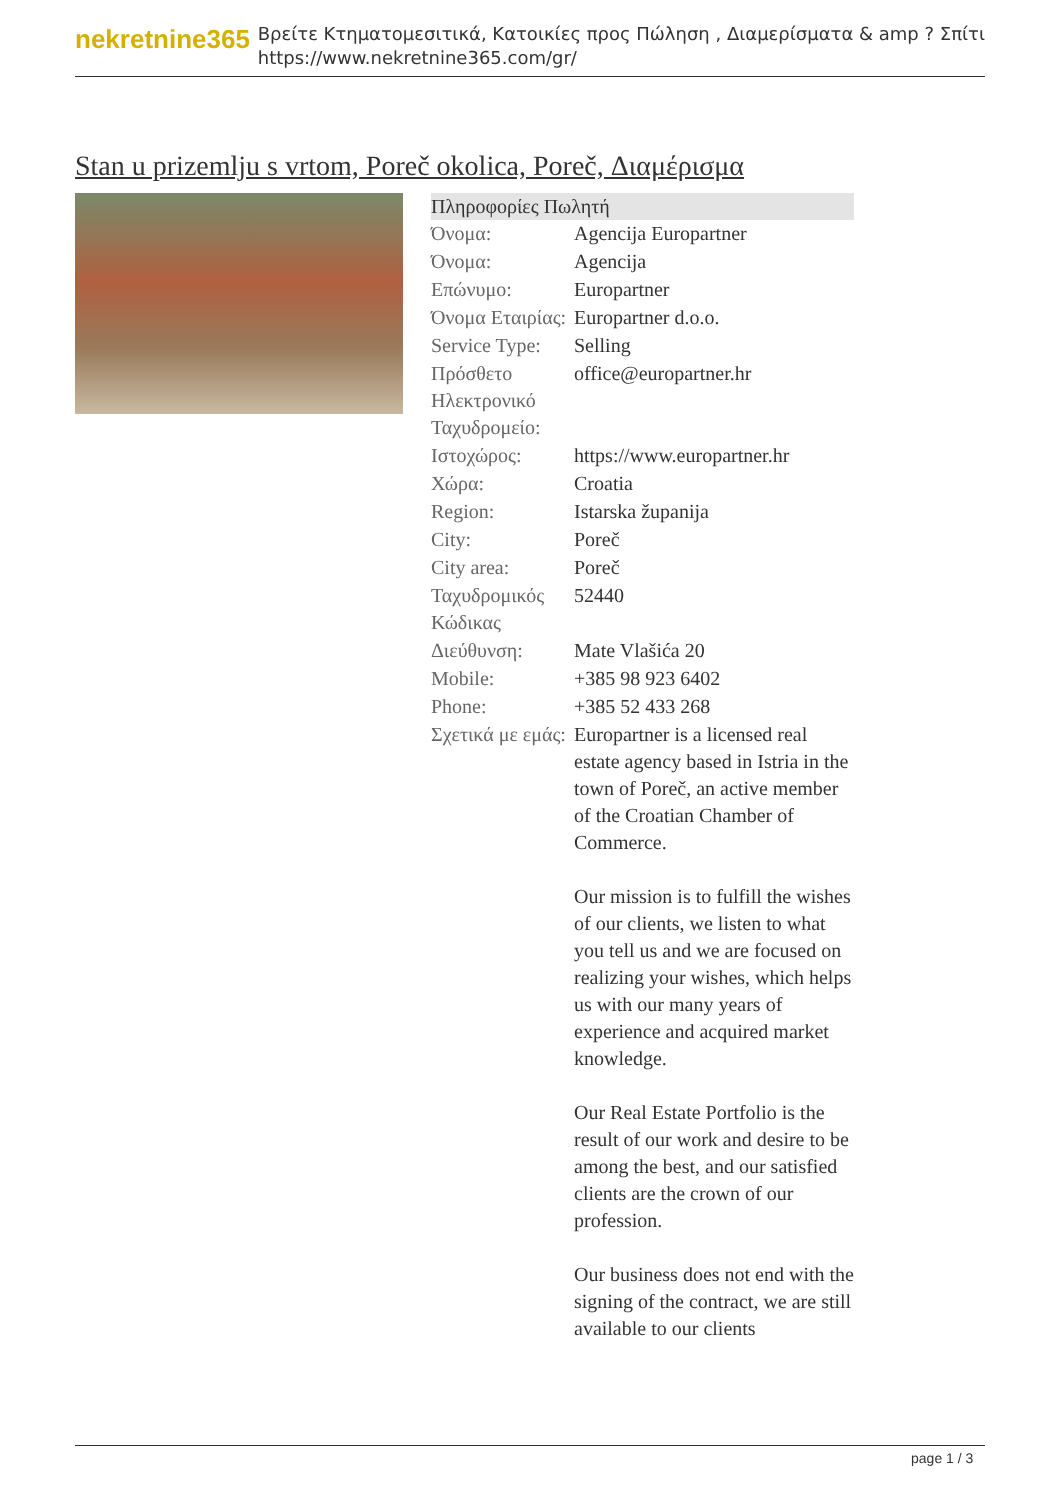nekretnine365
Βρείτε Κτηματομεσιτικά, Κατοικίες προς Πώληση , Διαμερίσματα & amp ? Σπίτι
https://www.nekretnine365.com/gr/
Stan u prizemlju s vrtom, Poreč okolica, Poreč, Διαμέρισμα
| Πληροφορίες Πωλητή | | |
| --- | --- | --- |
| Όνομα: | Agencija Europartner | |
| Όνομα: | Agencija | |
| Επώνυμο: | Europartner | |
| Όνομα Εταιρίας: | Europartner d.o.o. | |
| Service Type: | Selling | |
| Πρόσθετο Ηλεκτρονικό Ταχυδρομείο: | office@europartner.hr | |
| Ιστοχώρος: | https://www.europartner.hr | |
| Χώρα: | Croatia | |
| Region: | Istarska županija | |
| City: | Poreč | |
| City area: | Poreč | |
| Ταχυδρομικός Κώδικας | 52440 | |
| Διεύθυνση: | Mate Vlašića 20 | |
| Mobile: | +385 98 923 6402 | |
| Phone: | +385 52 433 268 | |
| Σχετικά με εμάς: | Europartner is a licensed real estate agency based in Istria in the town of Poreč, an active member of the Croatian Chamber of Commerce. Our mission is to fulfill the wishes of our clients, we listen to what you tell us and we are focused on realizing your wishes, which helps us with our many years of experience and acquired market knowledge. Our Real Estate Portfolio is the result of our work and desire to be among the best, and our satisfied clients are the crown of our profession. Our business does not end with the signing of the contract, we are still available to our clients | |
page 1 / 3